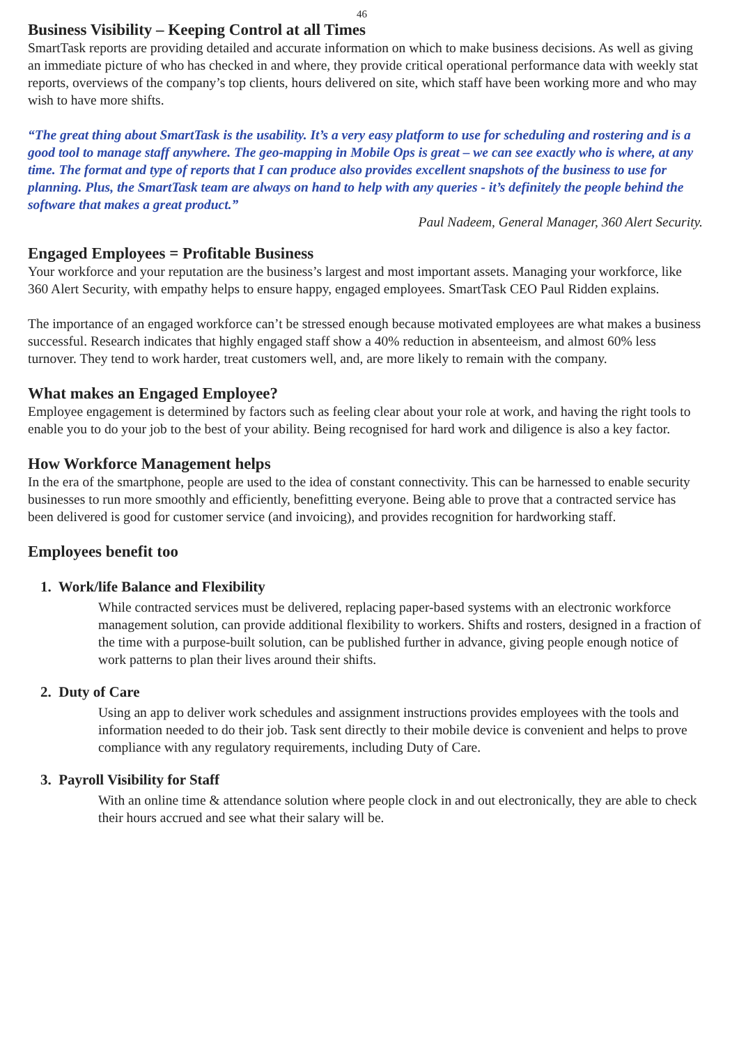46
Business Visibility – Keeping Control at all Times
SmartTask reports are providing detailed and accurate information on which to make business decisions. As well as giving an immediate picture of who has checked in and where, they provide critical operational performance data with weekly stat reports, overviews of the company’s top clients, hours delivered on site, which staff have been working more and who may wish to have more shifts.
“The great thing about SmartTask is the usability. It’s a very easy platform to use for scheduling and rostering and is a good tool to manage staff anywhere. The geo-mapping in Mobile Ops is great – we can see exactly who is where, at any time. The format and type of reports that I can produce also provides excellent snapshots of the business to use for planning. Plus, the SmartTask team are always on hand to help with any queries - it’s definitely the people behind the software that makes a great product.”
Paul Nadeem, General Manager, 360 Alert Security.
Engaged Employees = Profitable Business
Your workforce and your reputation are the business’s largest and most important assets. Managing your workforce, like 360 Alert Security, with empathy helps to ensure happy, engaged employees. SmartTask CEO Paul Ridden explains.
The importance of an engaged workforce can’t be stressed enough because motivated employees are what makes a business successful. Research indicates that highly engaged staff show a 40% reduction in absenteeism, and almost 60% less turnover. They tend to work harder, treat customers well, and, are more likely to remain with the company.
What makes an Engaged Employee?
Employee engagement is determined by factors such as feeling clear about your role at work, and having the right tools to enable you to do your job to the best of your ability. Being recognised for hard work and diligence is also a key factor.
How Workforce Management helps
In the era of the smartphone, people are used to the idea of constant connectivity. This can be harnessed to enable security businesses to run more smoothly and efficiently, benefitting everyone. Being able to prove that a contracted service has been delivered is good for customer service (and invoicing), and provides recognition for hardworking staff.
Employees benefit too
1. Work/life Balance and Flexibility
While contracted services must be delivered, replacing paper-based systems with an electronic workforce management solution, can provide additional flexibility to workers. Shifts and rosters, designed in a fraction of the time with a purpose-built solution, can be published further in advance, giving people enough notice of work patterns to plan their lives around their shifts.
2. Duty of Care
Using an app to deliver work schedules and assignment instructions provides employees with the tools and information needed to do their job. Task sent directly to their mobile device is convenient and helps to prove compliance with any regulatory requirements, including Duty of Care.
3. Payroll Visibility for Staff
With an online time & attendance solution where people clock in and out electronically, they are able to check their hours accrued and see what their salary will be.